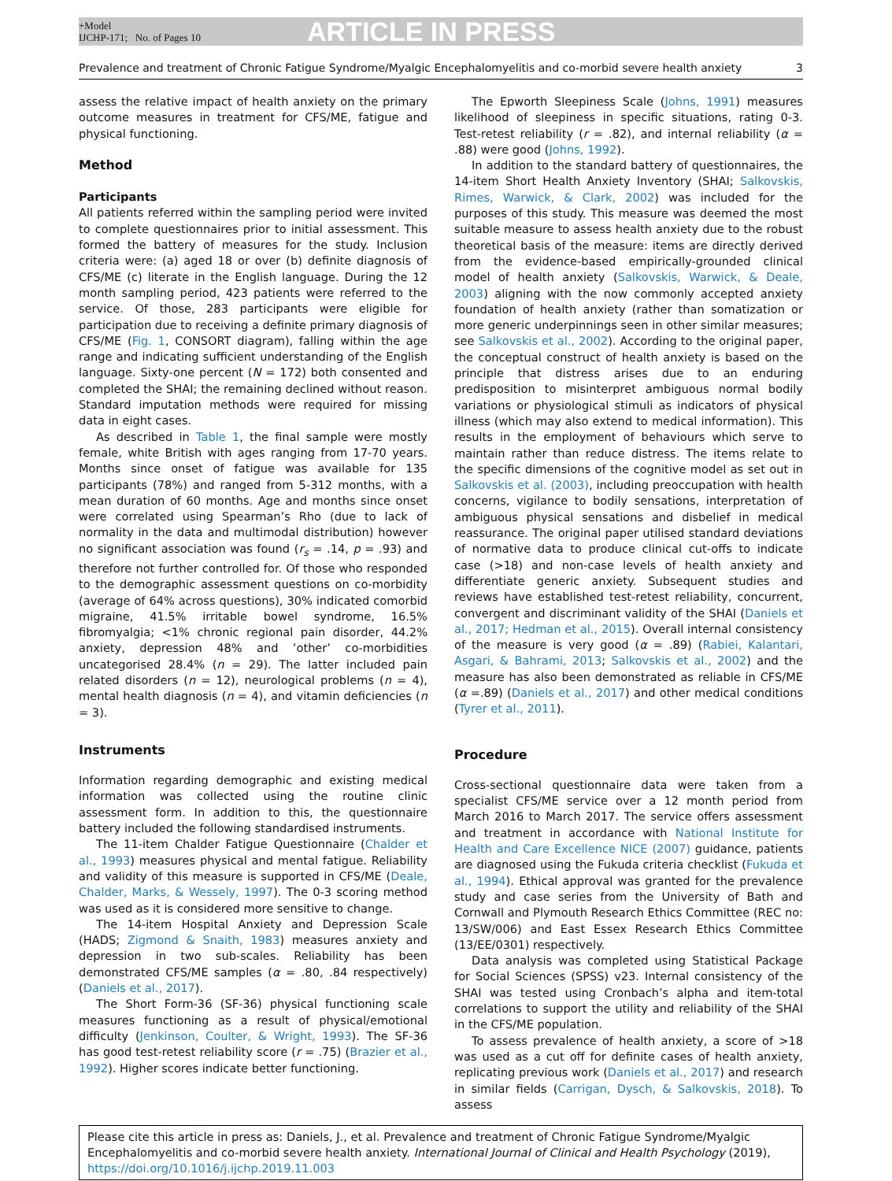+Model
IJCHP-171; No. of Pages 10
ARTICLE IN PRESS
Prevalence and treatment of Chronic Fatigue Syndrome/Myalgic Encephalomyelitis and co-morbid severe health anxiety 3
assess the relative impact of health anxiety on the primary outcome measures in treatment for CFS/ME, fatigue and physical functioning.
Method
Participants
All patients referred within the sampling period were invited to complete questionnaires prior to initial assessment. This formed the battery of measures for the study. Inclusion criteria were: (a) aged 18 or over (b) definite diagnosis of CFS/ME (c) literate in the English language. During the 12 month sampling period, 423 patients were referred to the service. Of those, 283 participants were eligible for participation due to receiving a definite primary diagnosis of CFS/ME (Fig. 1, CONSORT diagram), falling within the age range and indicating sufficient understanding of the English language. Sixty-one percent (N = 172) both consented and completed the SHAI; the remaining declined without reason. Standard imputation methods were required for missing data in eight cases.
As described in Table 1, the final sample were mostly female, white British with ages ranging from 17-70 years. Months since onset of fatigue was available for 135 participants (78%) and ranged from 5-312 months, with a mean duration of 60 months. Age and months since onset were correlated using Spearman’s Rho (due to lack of normality in the data and multimodal distribution) however no significant association was found (r<sub>s</sub> = .14, p = .93) and therefore not further controlled for. Of those who responded to the demographic assessment questions on co-morbidity (average of 64% across questions), 30% indicated comorbid migraine, 41.5% irritable bowel syndrome, 16.5% fibromyalgia; <1% chronic regional pain disorder, 44.2% anxiety, depression 48% and ’other’ co-morbidities uncategorised 28.4% (n = 29). The latter included pain related disorders (n = 12), neurological problems (n = 4), mental health diagnosis (n = 4), and vitamin deficiencies (n = 3).
Instruments
Information regarding demographic and existing medical information was collected using the routine clinic assessment form. In addition to this, the questionnaire battery included the following standardised instruments.
The 11-item Chalder Fatigue Questionnaire (Chalder et al., 1993) measures physical and mental fatigue. Reliability and validity of this measure is supported in CFS/ME (Deale, Chalder, Marks, & Wessely, 1997). The 0-3 scoring method was used as it is considered more sensitive to change.
The 14-item Hospital Anxiety and Depression Scale (HADS; Zigmond & Snaith, 1983) measures anxiety and depression in two sub-scales. Reliability has been demonstrated CFS/ME samples (α = .80, .84 respectively) (Daniels et al., 2017).
The Short Form-36 (SF-36) physical functioning scale measures functioning as a result of physical/emotional difficulty (Jenkinson, Coulter, & Wright, 1993). The SF-36 has good test-retest reliability score (r = .75) (Brazier et al., 1992). Higher scores indicate better functioning.
The Epworth Sleepiness Scale (Johns, 1991) measures likelihood of sleepiness in specific situations, rating 0-3. Test-retest reliability (r = .82), and internal reliability (α = .88) were good (Johns, 1992).
In addition to the standard battery of questionnaires, the 14-item Short Health Anxiety Inventory (SHAI; Salkovskis, Rimes, Warwick, & Clark, 2002) was included for the purposes of this study. This measure was deemed the most suitable measure to assess health anxiety due to the robust theoretical basis of the measure: items are directly derived from the evidence-based empirically-grounded clinical model of health anxiety (Salkovskis, Warwick, & Deale, 2003) aligning with the now commonly accepted anxiety foundation of health anxiety (rather than somatization or more generic underpinnings seen in other similar measures; see Salkovskis et al., 2002). According to the original paper, the conceptual construct of health anxiety is based on the principle that distress arises due to an enduring predisposition to misinterpret ambiguous normal bodily variations or physiological stimuli as indicators of physical illness (which may also extend to medical information). This results in the employment of behaviours which serve to maintain rather than reduce distress. The items relate to the specific dimensions of the cognitive model as set out in Salkovskis et al. (2003), including preoccupation with health concerns, vigilance to bodily sensations, interpretation of ambiguous physical sensations and disbelief in medical reassurance. The original paper utilised standard deviations of normative data to produce clinical cut-offs to indicate case (>18) and non-case levels of health anxiety and differentiate generic anxiety. Subsequent studies and reviews have established test-retest reliability, concurrent, convergent and discriminant validity of the SHAI (Daniels et al., 2017; Hedman et al., 2015). Overall internal consistency of the measure is very good (α = .89) (Rabiei, Kalantari, Asgari, & Bahrami, 2013; Salkovskis et al., 2002) and the measure has also been demonstrated as reliable in CFS/ME (α =.89) (Daniels et al., 2017) and other medical conditions (Tyrer et al., 2011).
Procedure
Cross-sectional questionnaire data were taken from a specialist CFS/ME service over a 12 month period from March 2016 to March 2017. The service offers assessment and treatment in accordance with National Institute for Health and Care Excellence NICE (2007) guidance, patients are diagnosed using the Fukuda criteria checklist (Fukuda et al., 1994). Ethical approval was granted for the prevalence study and case series from the University of Bath and Cornwall and Plymouth Research Ethics Committee (REC no: 13/SW/006) and East Essex Research Ethics Committee (13/EE/0301) respectively.
Data analysis was completed using Statistical Package for Social Sciences (SPSS) v23. Internal consistency of the SHAI was tested using Cronbach’s alpha and item-total correlations to support the utility and reliability of the SHAI in the CFS/ME population.
To assess prevalence of health anxiety, a score of >18 was used as a cut off for definite cases of health anxiety, replicating previous work (Daniels et al., 2017) and research in similar fields (Carrigan, Dysch, & Salkovskis, 2018). To assess
Please cite this article in press as: Daniels, J., et al. Prevalence and treatment of Chronic Fatigue Syndrome/Myalgic Encephalomyelitis and co-morbid severe health anxiety. International Journal of Clinical and Health Psychology (2019), https://doi.org/10.1016/j.ijchp.2019.11.003